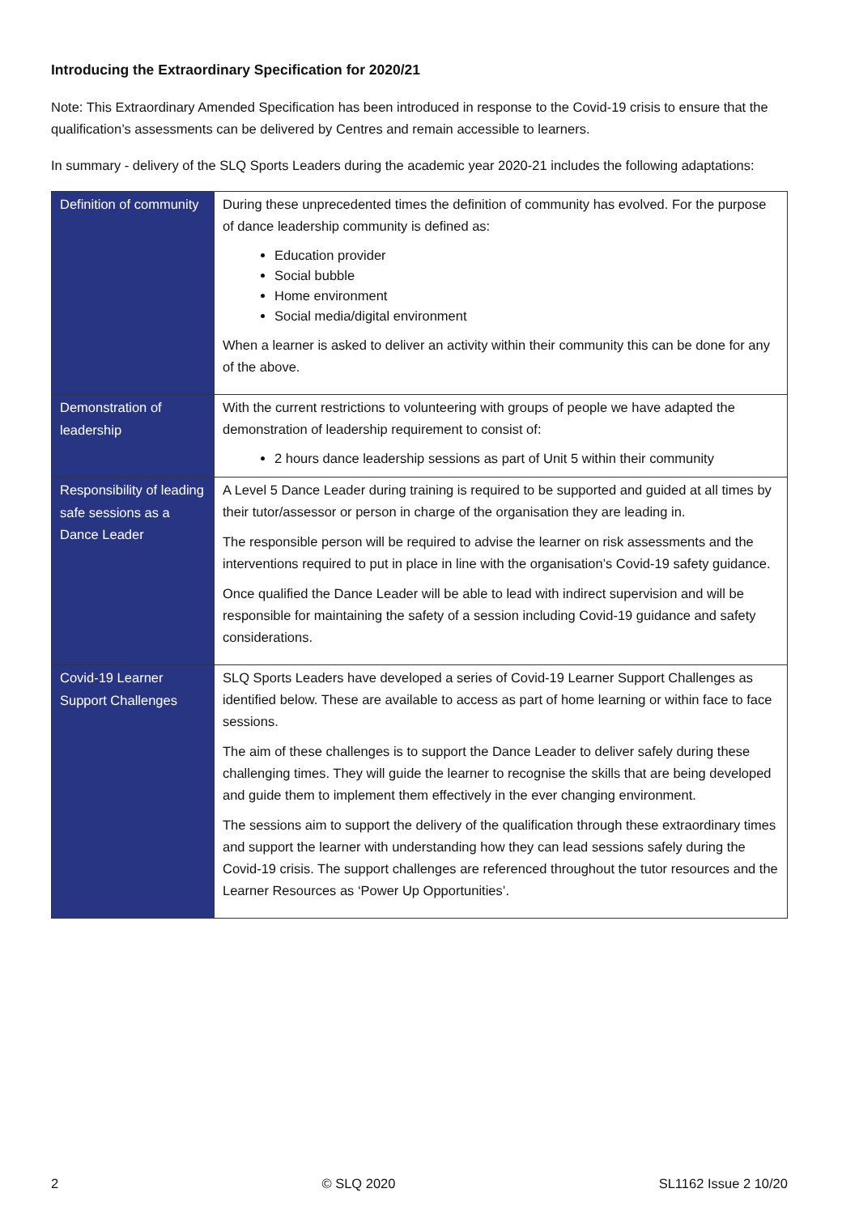Introducing the Extraordinary Specification for 2020/21
Note: This Extraordinary Amended Specification has been introduced in response to the Covid-19 crisis to ensure that the qualification’s assessments can be delivered by Centres and remain accessible to learners.
In summary - delivery of the SLQ Sports Leaders during the academic year 2020-21 includes the following adaptations:
| Definition of community | During these unprecedented times the definition of community has evolved. For the purpose of dance leadership community is defined as: Education provider Social bubble Home environment Social media/digital environment When a learner is asked to deliver an activity within their community this can be done for any of the above. |
| Demonstration of leadership | With the current restrictions to volunteering with groups of people we have adapted the demonstration of leadership requirement to consist of: 2 hours dance leadership sessions as part of Unit 5 within their community |
| Responsibility of leading safe sessions as a Dance Leader | A Level 5 Dance Leader during training is required to be supported and guided at all times by their tutor/assessor or person in charge of the organisation they are leading in. The responsible person will be required to advise the learner on risk assessments and the interventions required to put in place in line with the organisation’s Covid-19 safety guidance. Once qualified the Dance Leader will be able to lead with indirect supervision and will be responsible for maintaining the safety of a session including Covid-19 guidance and safety considerations. |
| Covid-19 Learner Support Challenges | SLQ Sports Leaders have developed a series of Covid-19 Learner Support Challenges as identified below. These are available to access as part of home learning or within face to face sessions. The aim of these challenges is to support the Dance Leader to deliver safely during these challenging times. They will guide the learner to recognise the skills that are being developed and guide them to implement them effectively in the ever changing environment. The sessions aim to support the delivery of the qualification through these extraordinary times and support the learner with understanding how they can lead sessions safely during the Covid-19 crisis. The support challenges are referenced throughout the tutor resources and the Learner Resources as ‘Power Up Opportunities’. |
2 © SLQ 2020 SL1162 Issue 2 10/20